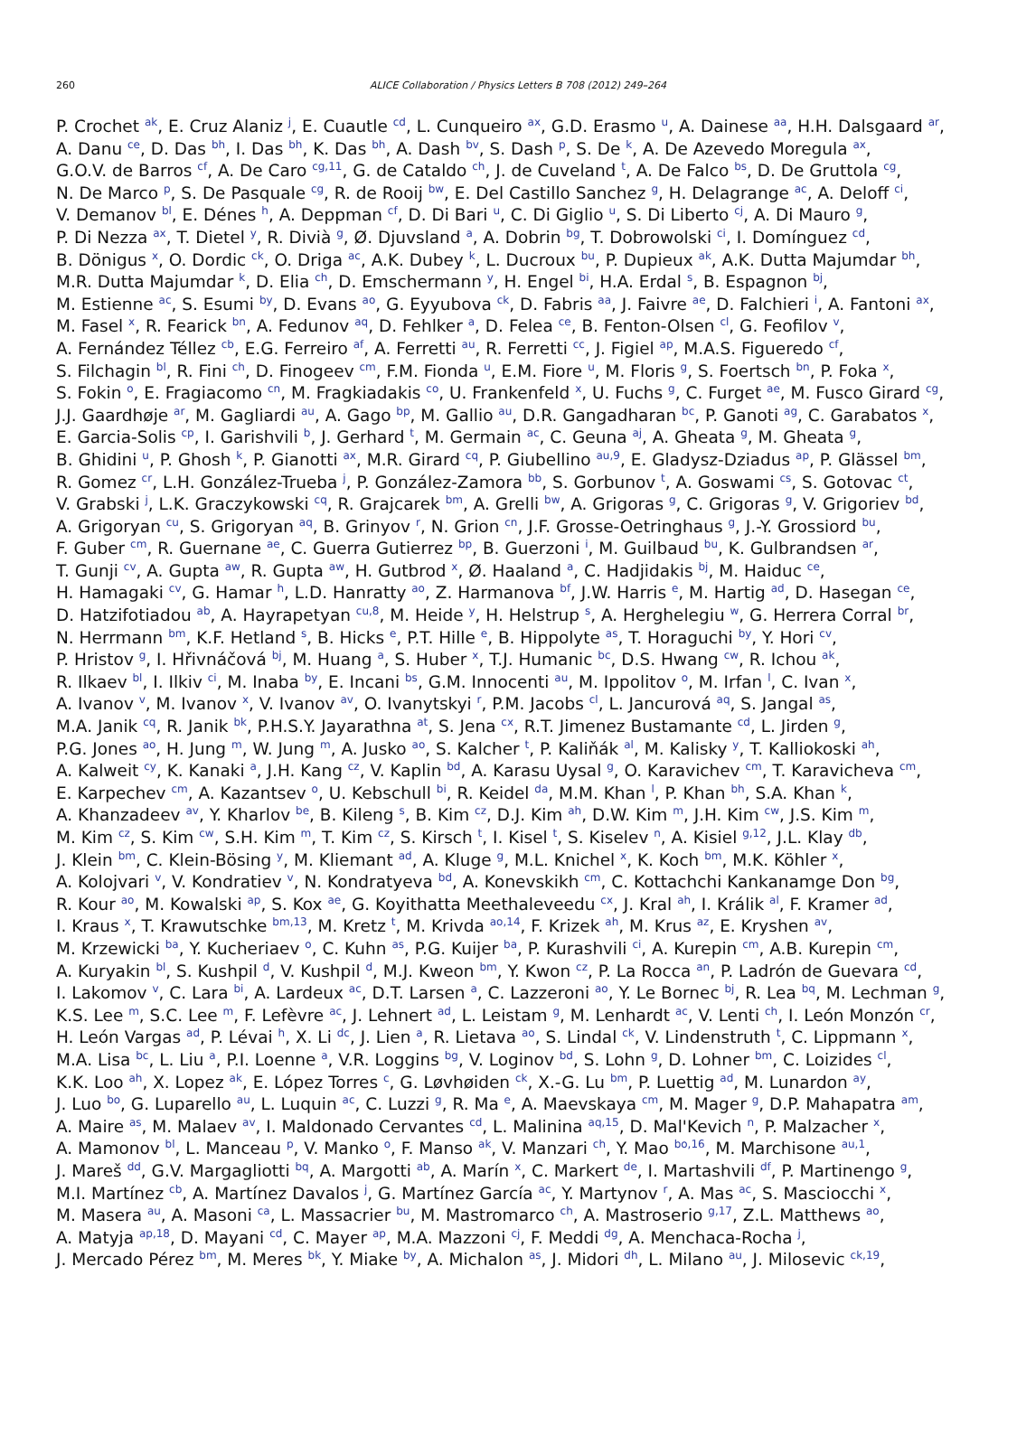260
ALICE Collaboration / Physics Letters B 708 (2012) 249–264
P. Crochet <sup>ak</sup>, E. Cruz Alaniz <sup>j</sup>, E. Cuautle <sup>cd</sup>, L. Cunqueiro <sup>ax</sup>, G.D. Erasmo <sup>u</sup>, A. Dainese <sup>aa</sup>, H.H. Dalsgaard <sup>ar</sup>,
A. Danu <sup>ce</sup>, D. Das <sup>bh</sup>, I. Das <sup>bh</sup>, K. Das <sup>bh</sup>, A. Dash <sup>bv</sup>, S. Dash <sup>p</sup>, S. De <sup>k</sup>, A. De Azevedo Moregula <sup>ax</sup>,
G.O.V. de Barros <sup>cf</sup>, A. De Caro <sup>cg,11</sup>, G. de Cataldo <sup>ch</sup>, J. de Cuveland <sup>t</sup>, A. De Falco <sup>bs</sup>, D. De Gruttola <sup>cg</sup>,
N. De Marco <sup>p</sup>, S. De Pasquale <sup>cg</sup>, R. de Rooij <sup>bw</sup>, E. Del Castillo Sanchez <sup>g</sup>, H. Delagrange <sup>ac</sup>, A. Deloff <sup>ci</sup>,
V. Demanov <sup>bl</sup>, E. Dénes <sup>h</sup>, A. Deppman <sup>cf</sup>, D. Di Bari <sup>u</sup>, C. Di Giglio <sup>u</sup>, S. Di Liberto <sup>cj</sup>, A. Di Mauro <sup>g</sup>,
P. Di Nezza <sup>ax</sup>, T. Dietel <sup>y</sup>, R. Divià <sup>g</sup>, Ø. Djuvsland <sup>a</sup>, A. Dobrin <sup>bg</sup>, T. Dobrowolski <sup>ci</sup>, I. Domínguez <sup>cd</sup>,
B. Dönigus <sup>x</sup>, O. Dordic <sup>ck</sup>, O. Driga <sup>ac</sup>, A.K. Dubey <sup>k</sup>, L. Ducroux <sup>bu</sup>, P. Dupieux <sup>ak</sup>, A.K. Dutta Majumdar <sup>bh</sup>,
M.R. Dutta Majumdar <sup>k</sup>, D. Elia <sup>ch</sup>, D. Emschermann <sup>y</sup>, H. Engel <sup>bi</sup>, H.A. Erdal <sup>s</sup>, B. Espagnon <sup>bj</sup>,
M. Estienne <sup>ac</sup>, S. Esumi <sup>by</sup>, D. Evans <sup>ao</sup>, G. Eyyubova <sup>ck</sup>, D. Fabris <sup>aa</sup>, J. Faivre <sup>ae</sup>, D. Falchieri <sup>i</sup>, A. Fantoni <sup>ax</sup>,
M. Fasel <sup>x</sup>, R. Fearick <sup>bn</sup>, A. Fedunov <sup>aq</sup>, D. Fehlker <sup>a</sup>, D. Felea <sup>ce</sup>, B. Fenton-Olsen <sup>cl</sup>, G. Feofilov <sup>v</sup>,
A. Fernández Téllez <sup>cb</sup>, E.G. Ferreiro <sup>af</sup>, A. Ferretti <sup>au</sup>, R. Ferretti <sup>cc</sup>, J. Figiel <sup>ap</sup>, M.A.S. Figueredo <sup>cf</sup>,
S. Filchagin <sup>bl</sup>, R. Fini <sup>ch</sup>, D. Finogeev <sup>cm</sup>, F.M. Fionda <sup>u</sup>, E.M. Fiore <sup>u</sup>, M. Floris <sup>g</sup>, S. Foertsch <sup>bn</sup>, P. Foka <sup>x</sup>,
S. Fokin <sup>o</sup>, E. Fragiacomo <sup>cn</sup>, M. Fragkiadakis <sup>co</sup>, U. Frankenfeld <sup>x</sup>, U. Fuchs <sup>g</sup>, C. Furget <sup>ae</sup>, M. Fusco Girard <sup>cg</sup>,
J.J. Gaardhøje <sup>ar</sup>, M. Gagliardi <sup>au</sup>, A. Gago <sup>bp</sup>, M. Gallio <sup>au</sup>, D.R. Gangadharan <sup>bc</sup>, P. Ganoti <sup>ag</sup>, C. Garabatos <sup>x</sup>,
E. Garcia-Solis <sup>cp</sup>, I. Garishvili <sup>b</sup>, J. Gerhard <sup>t</sup>, M. Germain <sup>ac</sup>, C. Geuna <sup>aj</sup>, A. Gheata <sup>g</sup>, M. Gheata <sup>g</sup>,
B. Ghidini <sup>u</sup>, P. Ghosh <sup>k</sup>, P. Gianotti <sup>ax</sup>, M.R. Girard <sup>cq</sup>, P. Giubellino <sup>au,9</sup>, E. Gladysz-Dziadus <sup>ap</sup>, P. Glässel <sup>bm</sup>,
R. Gomez <sup>cr</sup>, L.H. González-Trueba <sup>j</sup>, P. González-Zamora <sup>bb</sup>, S. Gorbunov <sup>t</sup>, A. Goswami <sup>cs</sup>, S. Gotovac <sup>ct</sup>,
V. Grabski <sup>j</sup>, L.K. Graczykowski <sup>cq</sup>, R. Grajcarek <sup>bm</sup>, A. Grelli <sup>bw</sup>, A. Grigoras <sup>g</sup>, C. Grigoras <sup>g</sup>, V. Grigoriev <sup>bd</sup>,
A. Grigoryan <sup>cu</sup>, S. Grigoryan <sup>aq</sup>, B. Grinyov <sup>r</sup>, N. Grion <sup>cn</sup>, J.F. Grosse-Oetringhaus <sup>g</sup>, J.-Y. Grossiord <sup>bu</sup>,
F. Guber <sup>cm</sup>, R. Guernane <sup>ae</sup>, C. Guerra Gutierrez <sup>bp</sup>, B. Guerzoni <sup>i</sup>, M. Guilbaud <sup>bu</sup>, K. Gulbrandsen <sup>ar</sup>,
T. Gunji <sup>cv</sup>, A. Gupta <sup>aw</sup>, R. Gupta <sup>aw</sup>, H. Gutbrod <sup>x</sup>, Ø. Haaland <sup>a</sup>, C. Hadjidakis <sup>bj</sup>, M. Haiduc <sup>ce</sup>,
H. Hamagaki <sup>cv</sup>, G. Hamar <sup>h</sup>, L.D. Hanratty <sup>ao</sup>, Z. Harmanova <sup>bf</sup>, J.W. Harris <sup>e</sup>, M. Hartig <sup>ad</sup>, D. Hasegan <sup>ce</sup>,
D. Hatzifotiadou <sup>ab</sup>, A. Hayrapetyan <sup>cu,8</sup>, M. Heide <sup>y</sup>, H. Helstrup <sup>s</sup>, A. Herghelegiu <sup>w</sup>, G. Herrera Corral <sup>br</sup>,
N. Herrmann <sup>bm</sup>, K.F. Hetland <sup>s</sup>, B. Hicks <sup>e</sup>, P.T. Hille <sup>e</sup>, B. Hippolyte <sup>as</sup>, T. Horaguchi <sup>by</sup>, Y. Hori <sup>cv</sup>,
P. Hristov <sup>g</sup>, I. Hřivnáčová <sup>bj</sup>, M. Huang <sup>a</sup>, S. Huber <sup>x</sup>, T.J. Humanic <sup>bc</sup>, D.S. Hwang <sup>cw</sup>, R. Ichou <sup>ak</sup>,
R. Ilkaev <sup>bl</sup>, I. Ilkiv <sup>ci</sup>, M. Inaba <sup>by</sup>, E. Incani <sup>bs</sup>, G.M. Innocenti <sup>au</sup>, M. Ippolitov <sup>o</sup>, M. Irfan <sup>l</sup>, C. Ivan <sup>x</sup>,
A. Ivanov <sup>v</sup>, M. Ivanov <sup>x</sup>, V. Ivanov <sup>av</sup>, O. Ivanytskyi <sup>r</sup>, P.M. Jacobs <sup>cl</sup>, L. Jancurová <sup>aq</sup>, S. Jangal <sup>as</sup>,
M.A. Janik <sup>cq</sup>, R. Janik <sup>bk</sup>, P.H.S.Y. Jayarathna <sup>at</sup>, S. Jena <sup>cx</sup>, R.T. Jimenez Bustamante <sup>cd</sup>, L. Jirden <sup>g</sup>,
P.G. Jones <sup>ao</sup>, H. Jung <sup>m</sup>, W. Jung <sup>m</sup>, A. Jusko <sup>ao</sup>, S. Kalcher <sup>t</sup>, P. Kaliňák <sup>al</sup>, M. Kalisky <sup>y</sup>, T. Kalliokoski <sup>ah</sup>,
A. Kalweit <sup>cy</sup>, K. Kanaki <sup>a</sup>, J.H. Kang <sup>cz</sup>, V. Kaplin <sup>bd</sup>, A. Karasu Uysal <sup>g</sup>, O. Karavichev <sup>cm</sup>, T. Karavicheva <sup>cm</sup>,
E. Karpechev <sup>cm</sup>, A. Kazantsev <sup>o</sup>, U. Kebschull <sup>bi</sup>, R. Keidel <sup>da</sup>, M.M. Khan <sup>l</sup>, P. Khan <sup>bh</sup>, S.A. Khan <sup>k</sup>,
A. Khanzadeev <sup>av</sup>, Y. Kharlov <sup>be</sup>, B. Kileng <sup>s</sup>, B. Kim <sup>cz</sup>, D.J. Kim <sup>ah</sup>, D.W. Kim <sup>m</sup>, J.H. Kim <sup>cw</sup>, J.S. Kim <sup>m</sup>,
M. Kim <sup>cz</sup>, S. Kim <sup>cw</sup>, S.H. Kim <sup>m</sup>, T. Kim <sup>cz</sup>, S. Kirsch <sup>t</sup>, I. Kisel <sup>t</sup>, S. Kiselev <sup>n</sup>, A. Kisiel <sup>g,12</sup>, J.L. Klay <sup>db</sup>,
J. Klein <sup>bm</sup>, C. Klein-Bösing <sup>y</sup>, M. Kliemant <sup>ad</sup>, A. Kluge <sup>g</sup>, M.L. Knichel <sup>x</sup>, K. Koch <sup>bm</sup>, M.K. Köhler <sup>x</sup>,
A. Kolojvari <sup>v</sup>, V. Kondratiev <sup>v</sup>, N. Kondratyeva <sup>bd</sup>, A. Konevskikh <sup>cm</sup>, C. Kottachchi Kankanamge Don <sup>bg</sup>,
R. Kour <sup>ao</sup>, M. Kowalski <sup>ap</sup>, S. Kox <sup>ae</sup>, G. Koyithatta Meethaleveedu <sup>cx</sup>, J. Kral <sup>ah</sup>, I. Králik <sup>al</sup>, F. Kramer <sup>ad</sup>,
I. Kraus <sup>x</sup>, T. Krawutschke <sup>bm,13</sup>, M. Kretz <sup>t</sup>, M. Krivda <sup>ao,14</sup>, F. Krizek <sup>ah</sup>, M. Krus <sup>az</sup>, E. Kryshen <sup>av</sup>,
M. Krzewicki <sup>ba</sup>, Y. Kucheriaev <sup>o</sup>, C. Kuhn <sup>as</sup>, P.G. Kuijer <sup>ba</sup>, P. Kurashvili <sup>ci</sup>, A. Kurepin <sup>cm</sup>, A.B. Kurepin <sup>cm</sup>,
A. Kuryakin <sup>bl</sup>, S. Kushpil <sup>d</sup>, V. Kushpil <sup>d</sup>, M.J. Kweon <sup>bm</sup>, Y. Kwon <sup>cz</sup>, P. La Rocca <sup>an</sup>, P. Ladrón de Guevara <sup>cd</sup>,
I. Lakomov <sup>v</sup>, C. Lara <sup>bi</sup>, A. Lardeux <sup>ac</sup>, D.T. Larsen <sup>a</sup>, C. Lazzeroni <sup>ao</sup>, Y. Le Bornec <sup>bj</sup>, R. Lea <sup>bq</sup>, M. Lechman <sup>g</sup>,
K.S. Lee <sup>m</sup>, S.C. Lee <sup>m</sup>, F. Lefèvre <sup>ac</sup>, J. Lehnert <sup>ad</sup>, L. Leistam <sup>g</sup>, M. Lenhardt <sup>ac</sup>, V. Lenti <sup>ch</sup>, I. León Monzón <sup>cr</sup>,
H. León Vargas <sup>ad</sup>, P. Lévai <sup>h</sup>, X. Li <sup>dc</sup>, J. Lien <sup>a</sup>, R. Lietava <sup>ao</sup>, S. Lindal <sup>ck</sup>, V. Lindenstruth <sup>t</sup>, C. Lippmann <sup>x</sup>,
M.A. Lisa <sup>bc</sup>, L. Liu <sup>a</sup>, P.I. Loenne <sup>a</sup>, V.R. Loggins <sup>bg</sup>, V. Loginov <sup>bd</sup>, S. Lohn <sup>g</sup>, D. Lohner <sup>bm</sup>, C. Loizides <sup>cl</sup>,
K.K. Loo <sup>ah</sup>, X. Lopez <sup>ak</sup>, E. López Torres <sup>c</sup>, G. Løvhøiden <sup>ck</sup>, X.-G. Lu <sup>bm</sup>, P. Luettig <sup>ad</sup>, M. Lunardon <sup>ay</sup>,
J. Luo <sup>bo</sup>, G. Luparello <sup>au</sup>, L. Luquin <sup>ac</sup>, C. Luzzi <sup>g</sup>, R. Ma <sup>e</sup>, A. Maevskaya <sup>cm</sup>, M. Mager <sup>g</sup>, D.P. Mahapatra <sup>am</sup>,
A. Maire <sup>as</sup>, M. Malaev <sup>av</sup>, I. Maldonado Cervantes <sup>cd</sup>, L. Malinina <sup>aq,15</sup>, D. Mal'Kevich <sup>n</sup>, P. Malzacher <sup>x</sup>,
A. Mamonov <sup>bl</sup>, L. Manceau <sup>p</sup>, V. Manko <sup>o</sup>, F. Manso <sup>ak</sup>, V. Manzari <sup>ch</sup>, Y. Mao <sup>bo,16</sup>, M. Marchisone <sup>au,1</sup>,
J. Mareš <sup>dd</sup>, G.V. Margagliotti <sup>bq</sup>, A. Margotti <sup>ab</sup>, A. Marín <sup>x</sup>, C. Markert <sup>de</sup>, I. Martashvili <sup>df</sup>, P. Martinengo <sup>g</sup>,
M.I. Martínez <sup>cb</sup>, A. Martínez Davalos <sup>j</sup>, G. Martínez García <sup>ac</sup>, Y. Martynov <sup>r</sup>, A. Mas <sup>ac</sup>, S. Masciocchi <sup>x</sup>,
M. Masera <sup>au</sup>, A. Masoni <sup>ca</sup>, L. Massacrier <sup>bu</sup>, M. Mastromarco <sup>ch</sup>, A. Mastroserio <sup>g,17</sup>, Z.L. Matthews <sup>ao</sup>,
A. Matyja <sup>ap,18</sup>, D. Mayani <sup>cd</sup>, C. Mayer <sup>ap</sup>, M.A. Mazzoni <sup>cj</sup>, F. Meddi <sup>dg</sup>, A. Menchaca-Rocha <sup>j</sup>,
J. Mercado Pérez <sup>bm</sup>, M. Meres <sup>bk</sup>, Y. Miake <sup>by</sup>, A. Michalon <sup>as</sup>, J. Midori <sup>dh</sup>, L. Milano <sup>au</sup>, J. Milosevic <sup>ck,19</sup>,